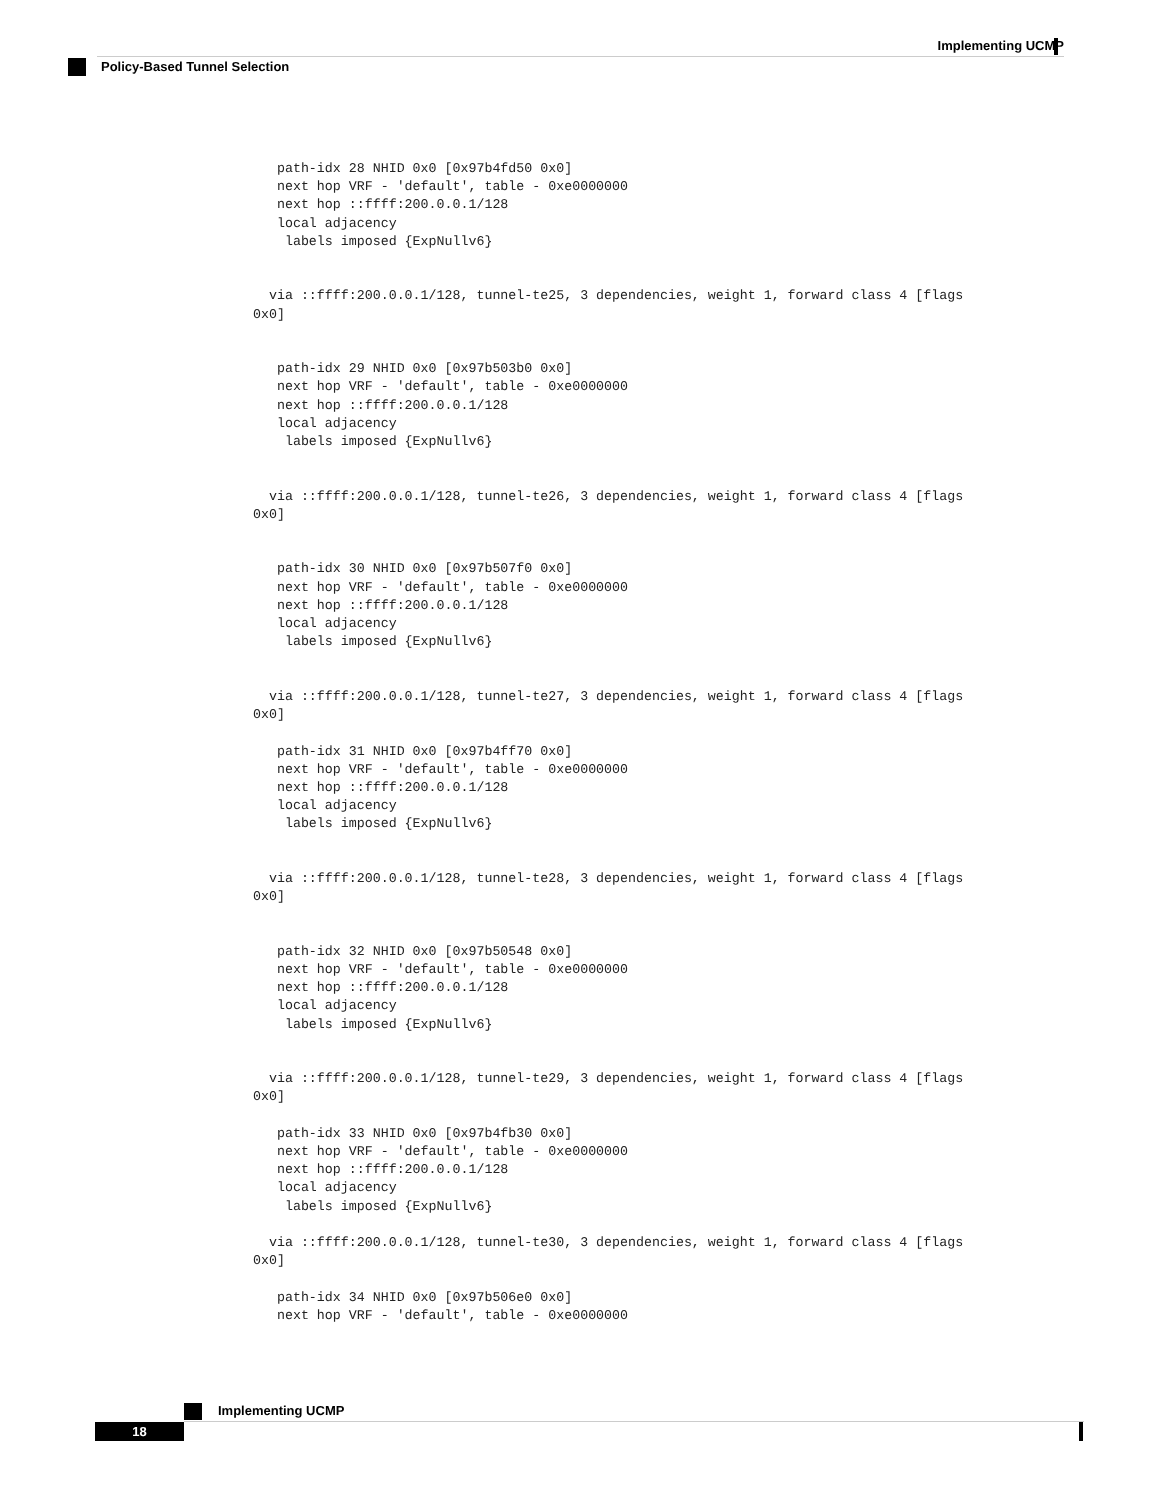Implementing UCMP
Policy-Based Tunnel Selection
   path-idx 28 NHID 0x0 [0x97b4fd50 0x0]
   next hop VRF - 'default', table - 0xe0000000
   next hop ::ffff:200.0.0.1/128
   local adjacency
    labels imposed {ExpNullv6}


  via ::ffff:200.0.0.1/128, tunnel-te25, 3 dependencies, weight 1, forward class 4 [flags
0x0]


   path-idx 29 NHID 0x0 [0x97b503b0 0x0]
   next hop VRF - 'default', table - 0xe0000000
   next hop ::ffff:200.0.0.1/128
   local adjacency
    labels imposed {ExpNullv6}


  via ::ffff:200.0.0.1/128, tunnel-te26, 3 dependencies, weight 1, forward class 4 [flags
0x0]


   path-idx 30 NHID 0x0 [0x97b507f0 0x0]
   next hop VRF - 'default', table - 0xe0000000
   next hop ::ffff:200.0.0.1/128
   local adjacency
    labels imposed {ExpNullv6}


  via ::ffff:200.0.0.1/128, tunnel-te27, 3 dependencies, weight 1, forward class 4 [flags
0x0]

   path-idx 31 NHID 0x0 [0x97b4ff70 0x0]
   next hop VRF - 'default', table - 0xe0000000
   next hop ::ffff:200.0.0.1/128
   local adjacency
    labels imposed {ExpNullv6}


  via ::ffff:200.0.0.1/128, tunnel-te28, 3 dependencies, weight 1, forward class 4 [flags
0x0]


   path-idx 32 NHID 0x0 [0x97b50548 0x0]
   next hop VRF - 'default', table - 0xe0000000
   next hop ::ffff:200.0.0.1/128
   local adjacency
    labels imposed {ExpNullv6}


  via ::ffff:200.0.0.1/128, tunnel-te29, 3 dependencies, weight 1, forward class 4 [flags
0x0]

   path-idx 33 NHID 0x0 [0x97b4fb30 0x0]
   next hop VRF - 'default', table - 0xe0000000
   next hop ::ffff:200.0.0.1/128
   local adjacency
    labels imposed {ExpNullv6}

  via ::ffff:200.0.0.1/128, tunnel-te30, 3 dependencies, weight 1, forward class 4 [flags
0x0]

   path-idx 34 NHID 0x0 [0x97b506e0 0x0]
   next hop VRF - 'default', table - 0xe0000000
Implementing UCMP
18